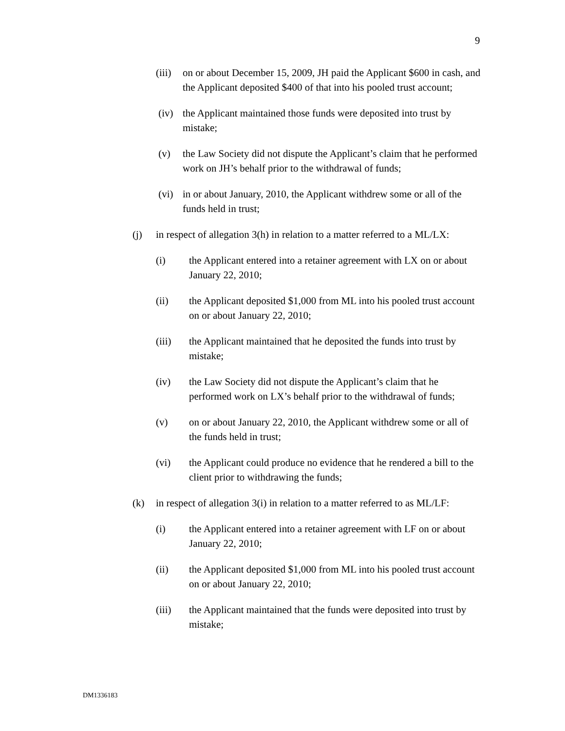9
(iii)
on or about December 15, 2009, JH paid the Applicant $600 in cash, and the Applicant deposited $400 of that into his pooled trust account;
(iv) the Applicant maintained those funds were deposited into trust by mistake;
(v) the Law Society did not dispute the Applicant’s claim that he performed work on JH’s behalf prior to the withdrawal of funds;
(vi) in or about January, 2010, the Applicant withdrew some or all of the funds held in trust;
(j) in respect of allegation 3(h) in relation to a matter referred to a ML/LX:
(i) the Applicant entered into a retainer agreement with LX on or about January 22, 2010;
(ii) the Applicant deposited $1,000 from ML into his pooled trust account on or about January 22, 2010;
(iii) the Applicant maintained that he deposited the funds into trust by mistake;
(iv) the Law Society did not dispute the Applicant’s claim that he performed work on LX’s behalf prior to the withdrawal of funds;
(v) on or about January 22, 2010, the Applicant withdrew some or all of the funds held in trust;
(vi) the Applicant could produce no evidence that he rendered a bill to the client prior to withdrawing the funds;
(k) in respect of allegation 3(i) in relation to a matter referred to as ML/LF:
(i) the Applicant entered into a retainer agreement with LF on or about January 22, 2010;
(ii) the Applicant deposited $1,000 from ML into his pooled trust account on or about January 22, 2010;
(iii) the Applicant maintained that the funds were deposited into trust by mistake;
DM1336183